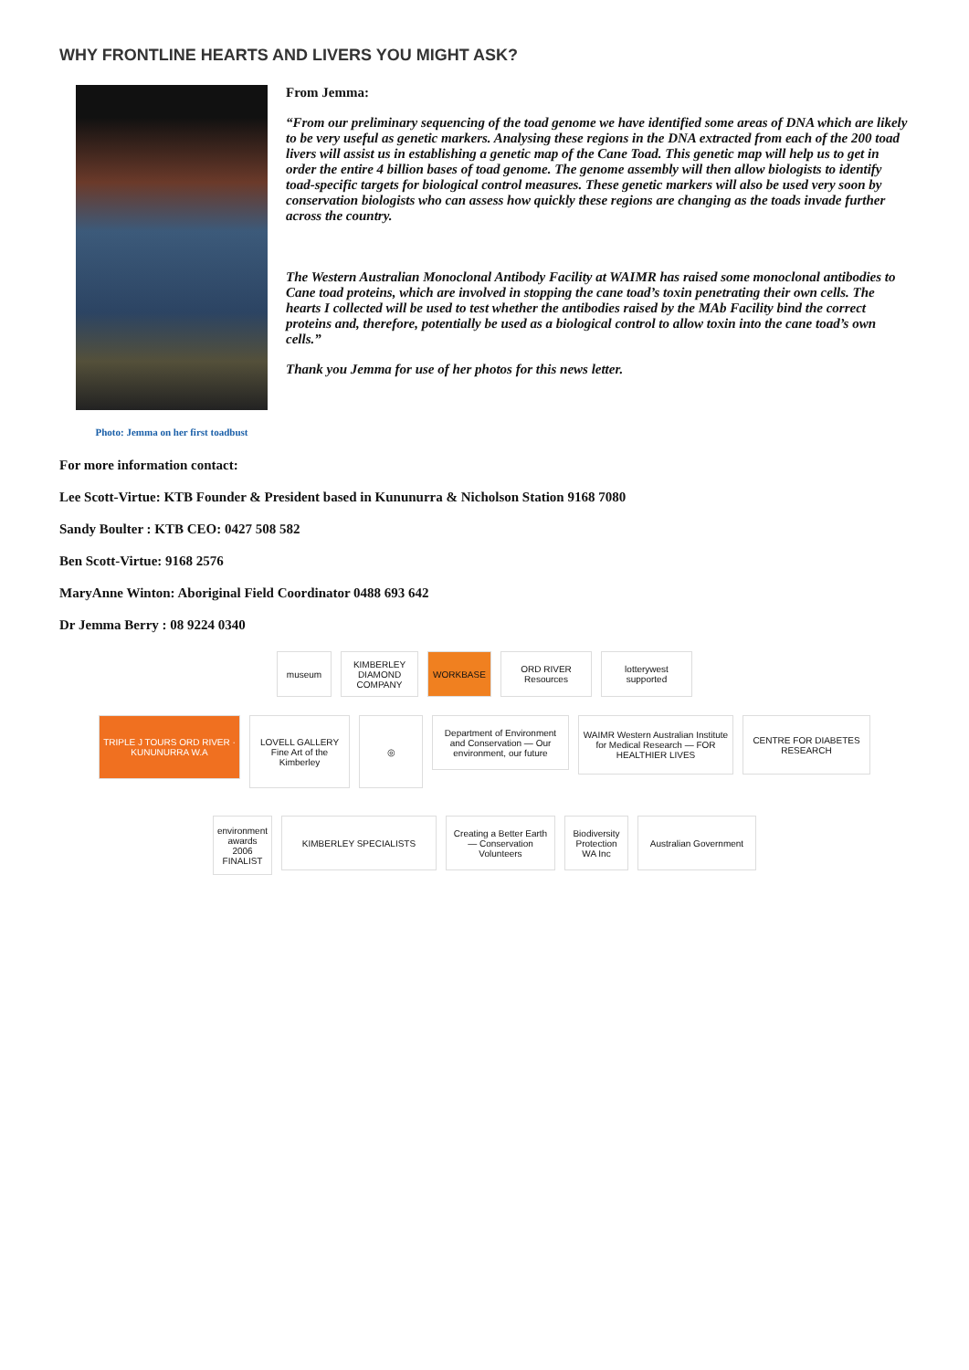WHY FRONTLINE HEARTS AND LIVERS YOU MIGHT ASK?
Photo: Jemma on her first toadbust
From Jemma:
“From our preliminary sequencing of the toad genome we have identified some areas of DNA which are likely to be very useful as genetic markers. Analysing these regions in the DNA extracted from each of the 200 toad livers will assist us in establishing a genetic map of the Cane Toad. This genetic map will help us to get in order the entire 4 billion bases of toad genome. The genome assembly will then allow biologists to identify toad-specific targets for biological control measures. These genetic markers will also be used very soon by conservation biologists who can assess how quickly these regions are changing as the toads invade further across the country.
The Western Australian Monoclonal Antibody Facility at WAIMR has raised some monoclonal antibodies to Cane toad proteins, which are involved in stopping the cane toad’s toxin penetrating their own cells. The hearts I collected will be used to test whether the antibodies raised by the MAb Facility bind the correct proteins and, therefore, potentially be used as a biological control to allow toxin into the cane toad’s own cells.”
Thank you Jemma for use of her photos for this news letter.
For more information contact:
Lee Scott-Virtue: KTB Founder & President based in Kununurra & Nicholson Station 9168 7080
Sandy Boulter : KTB CEO: 0427 508 582
Ben Scott-Virtue: 9168 2576
MaryAnne Winton: Aboriginal Field Coordinator 0488 693 642
Dr Jemma Berry : 08 9224 0340
museum
KIMBERLEY DIAMOND COMPANY
WORKBASE
ORD RIVER Resources
lotterywest supported
TRIPLE J TOURS ORD RIVER · KUNUNURRA W.A
LOVELL GALLERY Fine Art of the Kimberley
◎
Department of Environment and Conservation — Our environment, our future
WAIMR Western Australian Institute for Medical Research — FOR HEALTHIER LIVES
CENTRE FOR DIABETES RESEARCH
environment awards 2006 FINALIST
KIMBERLEY SPECIALISTS
Creating a Better Earth — Conservation Volunteers
Biodiversity Protection WA Inc
Australian Government